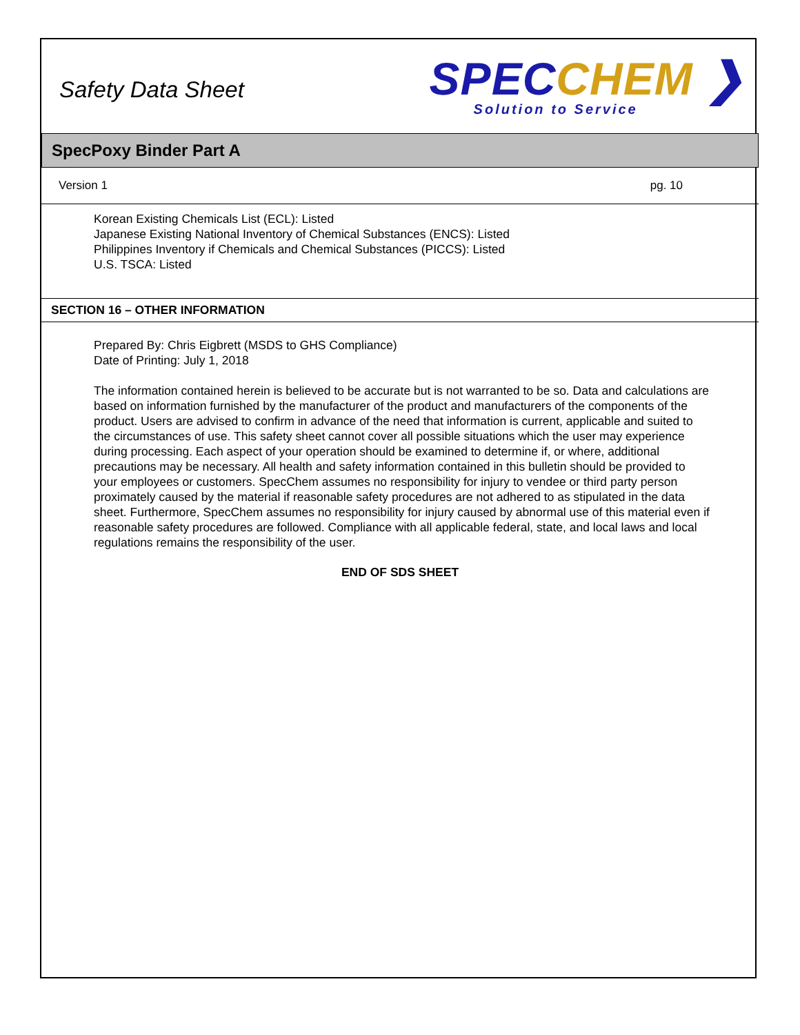Safety Data Sheet
SPEC CHEM ❯
Solution to Service
SpecPoxy Binder Part A
Version 1 pg. 10
Korean Existing Chemicals List (ECL): Listed
Japanese Existing National Inventory of Chemical Substances (ENCS): Listed
Philippines Inventory if Chemicals and Chemical Substances (PICCS): Listed
U.S. TSCA: Listed
SECTION 16 – OTHER INFORMATION
Prepared By: Chris Eigbrett (MSDS to GHS Compliance)
Date of Printing: July 1, 2018
The information contained herein is believed to be accurate but is not warranted to be so. Data and calculations are based on information furnished by the manufacturer of the product and manufacturers of the components of the product. Users are advised to confirm in advance of the need that information is current, applicable and suited to the circumstances of use. This safety sheet cannot cover all possible situations which the user may experience during processing. Each aspect of your operation should be examined to determine if, or where, additional precautions may be necessary. All health and safety information contained in this bulletin should be provided to your employees or customers. SpecChem assumes no responsibility for injury to vendee or third party person proximately caused by the material if reasonable safety procedures are not adhered to as stipulated in the data sheet. Furthermore, SpecChem assumes no responsibility for injury caused by abnormal use of this material even if reasonable safety procedures are followed. Compliance with all applicable federal, state, and local laws and local regulations remains the responsibility of the user.
END OF SDS SHEET